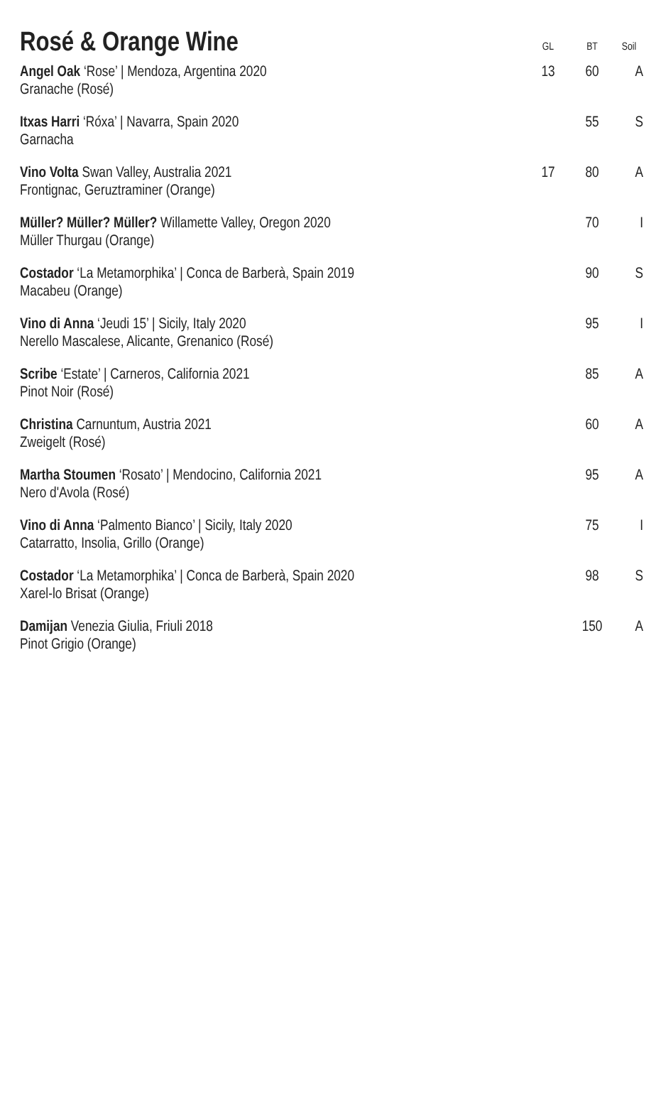| Rosé & Orange Wine | GL | BT | Soil |
| --- | --- | --- | --- |
| Angel Oak ‘Rose’ / Mendoza, Argentina 2020 Granache (Rosé) | 13 | 60 | A |
| Itxas Harri ‘Róxa’ / Navarra, Spain 2020 Garnacha | | 55 | S |
| Vino Volta Swan Valley, Australia 2021 Frontignac, Geruztraminer (Orange) | 17 | 80 | A |
| Müller? Müller? Müller? Willamette Valley, Oregon 2020 Müller Thurgau (Orange) | | 70 | I |
| Costador ‘La Metamorphika’ / Conca de Barberà, Spain 2019 Macabeu (Orange) | | 90 | S |
| Vino di Anna ‘Jeudi 15’ / Sicily, Italy 2020 Nerello Mascalese, Alicante, Grenanico (Rosé) | | 95 | I |
| Scribe ‘Estate’ / Carneros, California 2021 Pinot Noir (Rosé) | | 85 | A |
| Christina Carnuntum, Austria 2021 Zweigelt (Rosé) | | 60 | A |
| Martha Stoumen ‘Rosato’ / Mendocino, California 2021 Nero d'Avola (Rosé) | | 95 | A |
| Vino di Anna ‘Palmento Bianco’ / Sicily, Italy 2020 Catarratto, Insolia, Grillo (Orange) | | 75 | I |
| Costador ‘La Metamorphika’ / Conca de Barberà, Spain 2020 Xarel-lo Brisat (Orange) | | 98 | S |
| Damijan Venezia Giulia, Friuli 2018 Pinot Grigio (Orange) | | 150 | A |